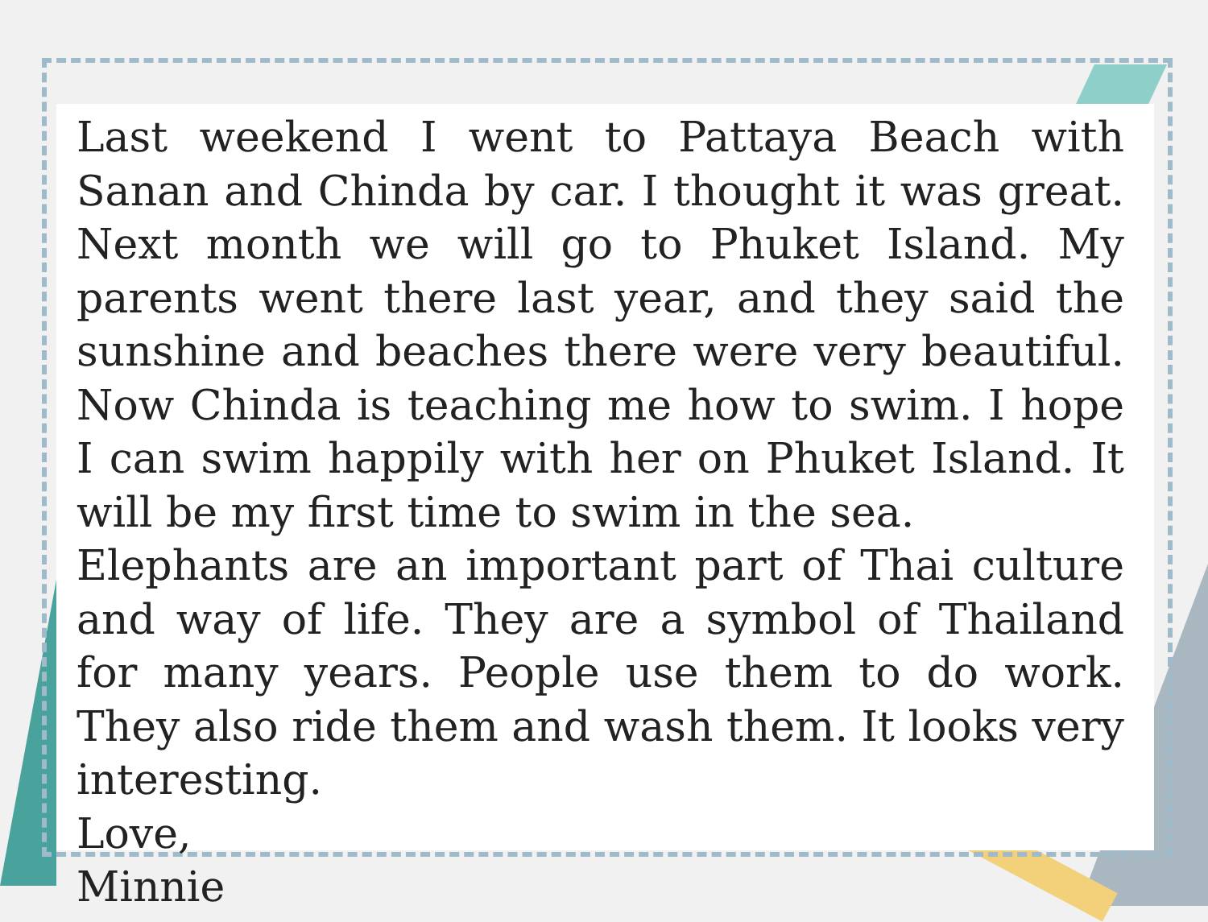Last weekend I went to Pattaya Beach with Sanan and Chinda by car. I thought it was great. Next month we will go to Phuket Island. My parents went there last year, and they said the sunshine and beaches there were very beautiful. Now Chinda is teaching me how to swim. I hope I can swim happily with her on Phuket Island. It will be my first time to swim in the sea.
Elephants are an important part of Thai culture and way of life. They are a symbol of Thailand for many years. People use them to do work. They also ride them and wash them. It looks very interesting.
Love,
Minnie